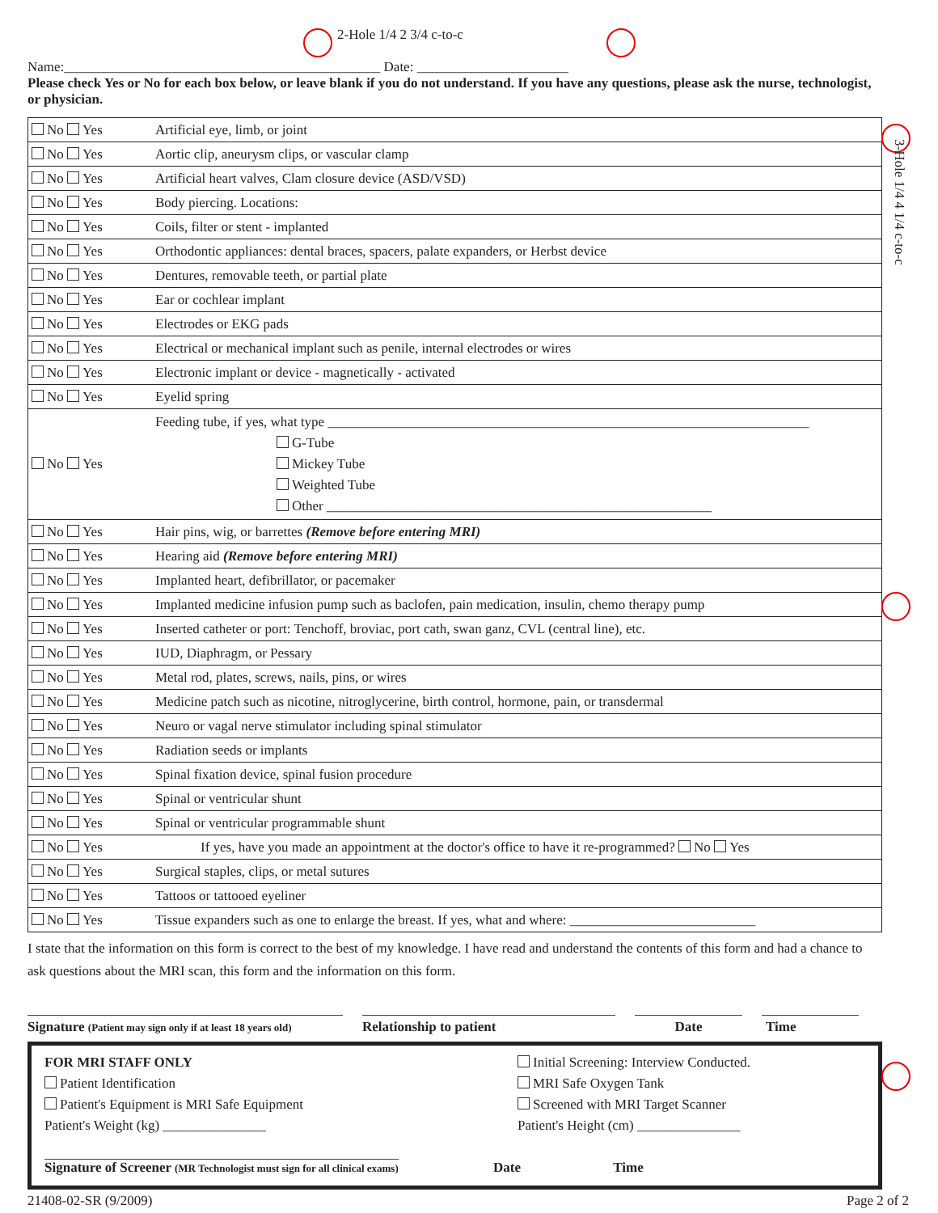2-Hole 1/4 2 3/4 c-to-c
3-Hole 1/4 4 1/4 c-to-c
Name:______________________________________________ Date: ______________________
Please check Yes or No for each box below, or leave blank if you do not understand. If you have any questions, please ask the nurse, technologist, or physician.
| No Yes | Artificial eye, limb, or joint |
| No Yes | Aortic clip, aneurysm clips, or vascular clamp |
| No Yes | Artificial heart valves, Clam closure device (ASD/VSD) |
| No Yes | Body piercing. Locations: |
| No Yes | Coils, filter or stent - implanted |
| No Yes | Orthodontic appliances: dental braces, spacers, palate expanders, or Herbst device |
| No Yes | Dentures, removable teeth, or partial plate |
| No Yes | Ear or cochlear implant |
| No Yes | Electrodes or EKG pads |
| No Yes | Electrical or mechanical implant such as penile, internal electrodes or wires |
| No Yes | Electronic implant or device - magnetically - activated |
| No Yes | Eyelid spring |
| No Yes | Feeding tube, if yes, what type ______________________________________________________________________ G-Tube Mickey Tube Weighted Tube Other ________________________________________________________ |
| No Yes | Hair pins, wig, or barrettes (Remove before entering MRI) |
| No Yes | Hearing aid (Remove before entering MRI) |
| No Yes | Implanted heart, defibrillator, or pacemaker |
| No Yes | Implanted medicine infusion pump such as baclofen, pain medication, insulin, chemo therapy pump |
| No Yes | Inserted catheter or port: Tenchoff, broviac, port cath, swan ganz, CVL (central line), etc. |
| No Yes | IUD, Diaphragm, or Pessary |
| No Yes | Metal rod, plates, screws, nails, pins, or wires |
| No Yes | Medicine patch such as nicotine, nitroglycerine, birth control, hormone, pain, or transdermal |
| No Yes | Neuro or vagal nerve stimulator including spinal stimulator |
| No Yes | Radiation seeds or implants |
| No Yes | Spinal fixation device, spinal fusion procedure |
| No Yes | Spinal or ventricular shunt |
| No Yes | Spinal or ventricular programmable shunt |
| No Yes | If yes, have you made an appointment at the doctor's office to have it re-programmed? No Yes |
| No Yes | Surgical staples, clips, or metal sutures |
| No Yes | Tattoos or tattooed eyeliner |
| No Yes | Tissue expanders such as one to enlarge the breast. If yes, what and where: ___________________________ |
I state that the information on this form is correct to the best of my knowledge. I have read and understand the contents of this form and had a chance to ask questions about the MRI scan, this form and the information on this form.
Signature (Patient may sign only if at least 18 years old)
Relationship to patient Date Time
FOR MRI STAFF ONLY
Patient Identification
Patient's Equipment is MRI Safe Equipment
Patient's Weight (kg) _______________
Signature of Screener (MR Technologist must sign for all clinical exams)
Initial Screening: Interview Conducted.
MRI Safe Oxygen Tank
Screened with MRI Target Scanner
Patient's Height (cm) _______________
Date Time
21408-02-SR (9/2009) Page 2 of 2